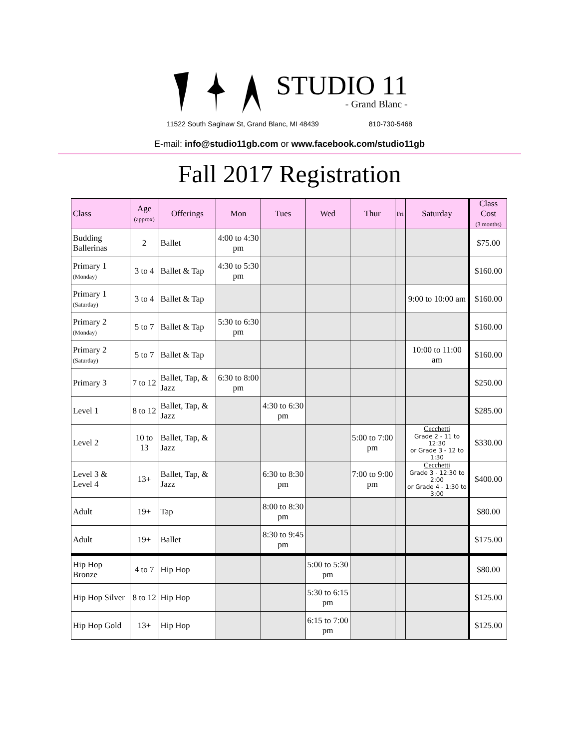STUDIO 11
- Grand Blanc -
11522 South Saginaw St, Grand Blanc, MI 48439 810-730-5468
E-mail: info@studio11gb.com or www.facebook.com/studio11gb
Fall 2017 Registration
| Class | Age (approx) | Offerings | Mon | Tues | Wed | Thur | Fri | Saturday | Class Cost (3 months) |
| --- | --- | --- | --- | --- | --- | --- | --- | --- | --- |
| Budding Ballerinas | 2 | Ballet | 4:00 to 4:30 pm | | | | | | $75.00 |
| Primary 1 (Monday) | 3 to 4 | Ballet & Tap | 4:30 to 5:30 pm | | | | | | $160.00 |
| Primary 1 (Saturday) | 3 to 4 | Ballet & Tap | | | | | | 9:00 to 10:00 am | $160.00 |
| Primary 2 (Monday) | 5 to 7 | Ballet & Tap | 5:30 to 6:30 pm | | | | | | $160.00 |
| Primary 2 (Saturday) | 5 to 7 | Ballet & Tap | | | | | | 10:00 to 11:00 am | $160.00 |
| Primary 3 | 7 to 12 | Ballet, Tap, & Jazz | 6:30 to 8:00 pm | | | | | | $250.00 |
| Level 1 | 8 to 12 | Ballet, Tap, & Jazz | | 4:30 to 6:30 pm | | | | | $285.00 |
| Level 2 | 10 to 13 | Ballet, Tap, & Jazz | | | | 5:00 to 7:00 pm | | Cecchetti Grade 2 - 11 to 12:30 or Grade 3 - 12 to 1:30 | $330.00 |
| Level 3 & Level 4 | 13+ | Ballet, Tap, & Jazz | | 6:30 to 8:30 pm | | 7:00 to 9:00 pm | | Cecchetti Grade 3 - 12:30 to 2:00 or Grade 4 - 1:30 to 3:00 | $400.00 |
| Adult | 19+ | Tap | | 8:00 to 8:30 pm | | | | | $80.00 |
| Adult | 19+ | Ballet | | 8:30 to 9:45 pm | | | | | $175.00 |
| Hip Hop Bronze | 4 to 7 | Hip Hop | | | 5:00 to 5:30 pm | | | | $80.00 |
| Hip Hop Silver | 8 to 12 | Hip Hop | | | 5:30 to 6:15 pm | | | | $125.00 |
| Hip Hop Gold | 13+ | Hip Hop | | | 6:15 to 7:00 pm | | | | $125.00 |